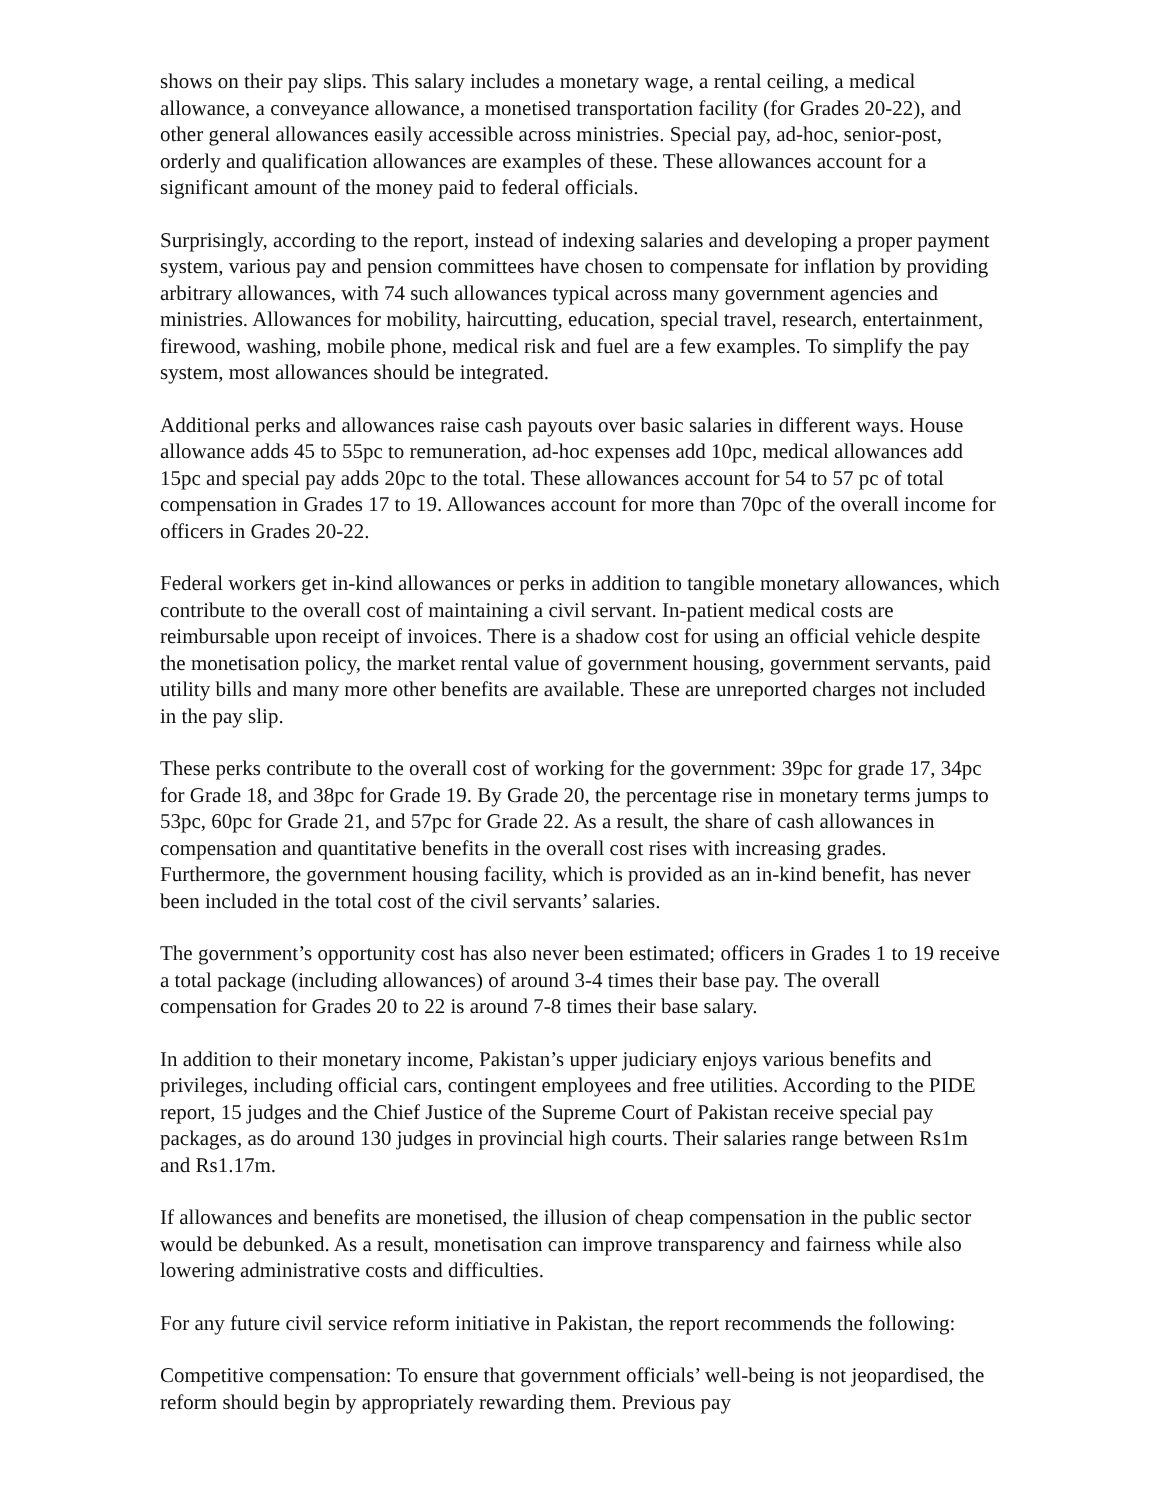shows on their pay slips. This salary includes a monetary wage, a rental ceiling, a medical allowance, a conveyance allowance, a monetised transportation facility (for Grades 20-22), and other general allowances easily accessible across ministries. Special pay, ad-hoc, senior-post, orderly and qualification allowances are examples of these. These allowances account for a significant amount of the money paid to federal officials.
Surprisingly, according to the report, instead of indexing salaries and developing a proper payment system, various pay and pension committees have chosen to compensate for inflation by providing arbitrary allowances, with 74 such allowances typical across many government agencies and ministries. Allowances for mobility, haircutting, education, special travel, research, entertainment, firewood, washing, mobile phone, medical risk and fuel are a few examples. To simplify the pay system, most allowances should be integrated.
Additional perks and allowances raise cash payouts over basic salaries in different ways. House allowance adds 45 to 55pc to remuneration, ad-hoc expenses add 10pc, medical allowances add 15pc and special pay adds 20pc to the total. These allowances account for 54 to 57 pc of total compensation in Grades 17 to 19. Allowances account for more than 70pc of the overall income for officers in Grades 20-22.
Federal workers get in-kind allowances or perks in addition to tangible monetary allowances, which contribute to the overall cost of maintaining a civil servant. In-patient medical costs are reimbursable upon receipt of invoices. There is a shadow cost for using an official vehicle despite the monetisation policy, the market rental value of government housing, government servants, paid utility bills and many more other benefits are available. These are unreported charges not included in the pay slip.
These perks contribute to the overall cost of working for the government: 39pc for grade 17, 34pc for Grade 18, and 38pc for Grade 19. By Grade 20, the percentage rise in monetary terms jumps to 53pc, 60pc for Grade 21, and 57pc for Grade 22. As a result, the share of cash allowances in compensation and quantitative benefits in the overall cost rises with increasing grades. Furthermore, the government housing facility, which is provided as an in-kind benefit, has never been included in the total cost of the civil servants’ salaries.
The government’s opportunity cost has also never been estimated; officers in Grades 1 to 19 receive a total package (including allowances) of around 3-4 times their base pay. The overall compensation for Grades 20 to 22 is around 7-8 times their base salary.
In addition to their monetary income, Pakistan’s upper judiciary enjoys various benefits and privileges, including official cars, contingent employees and free utilities. According to the PIDE report, 15 judges and the Chief Justice of the Supreme Court of Pakistan receive special pay packages, as do around 130 judges in provincial high courts. Their salaries range between Rs1m and Rs1.17m.
If allowances and benefits are monetised, the illusion of cheap compensation in the public sector would be debunked. As a result, monetisation can improve transparency and fairness while also lowering administrative costs and difficulties.
For any future civil service reform initiative in Pakistan, the report recommends the following:
Competitive compensation: To ensure that government officials’ well-being is not jeopardised, the reform should begin by appropriately rewarding them. Previous pay